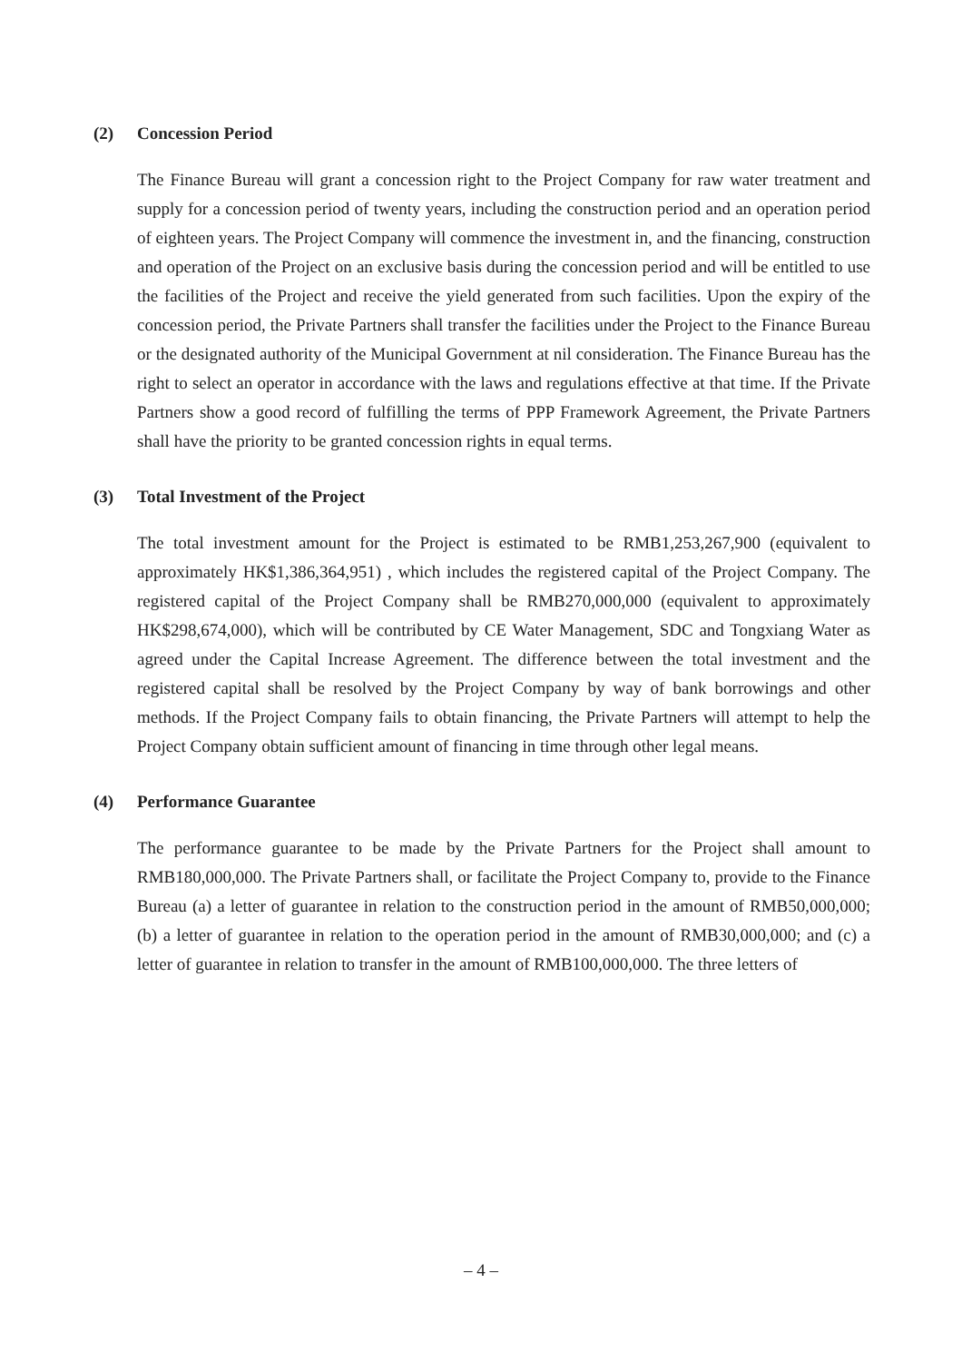(2) Concession Period
The Finance Bureau will grant a concession right to the Project Company for raw water treatment and supply for a concession period of twenty years, including the construction period and an operation period of eighteen years. The Project Company will commence the investment in, and the financing, construction and operation of the Project on an exclusive basis during the concession period and will be entitled to use the facilities of the Project and receive the yield generated from such facilities. Upon the expiry of the concession period, the Private Partners shall transfer the facilities under the Project to the Finance Bureau or the designated authority of the Municipal Government at nil consideration. The Finance Bureau has the right to select an operator in accordance with the laws and regulations effective at that time. If the Private Partners show a good record of fulfilling the terms of PPP Framework Agreement, the Private Partners shall have the priority to be granted concession rights in equal terms.
(3) Total Investment of the Project
The total investment amount for the Project is estimated to be RMB1,253,267,900 (equivalent to approximately HK$1,386,364,951) , which includes the registered capital of the Project Company. The registered capital of the Project Company shall be RMB270,000,000 (equivalent to approximately HK$298,674,000), which will be contributed by CE Water Management, SDC and Tongxiang Water as agreed under the Capital Increase Agreement. The difference between the total investment and the registered capital shall be resolved by the Project Company by way of bank borrowings and other methods. If the Project Company fails to obtain financing, the Private Partners will attempt to help the Project Company obtain sufficient amount of financing in time through other legal means.
(4) Performance Guarantee
The performance guarantee to be made by the Private Partners for the Project shall amount to RMB180,000,000. The Private Partners shall, or facilitate the Project Company to, provide to the Finance Bureau (a) a letter of guarantee in relation to the construction period in the amount of RMB50,000,000; (b) a letter of guarantee in relation to the operation period in the amount of RMB30,000,000; and (c) a letter of guarantee in relation to transfer in the amount of RMB100,000,000. The three letters of
– 4 –